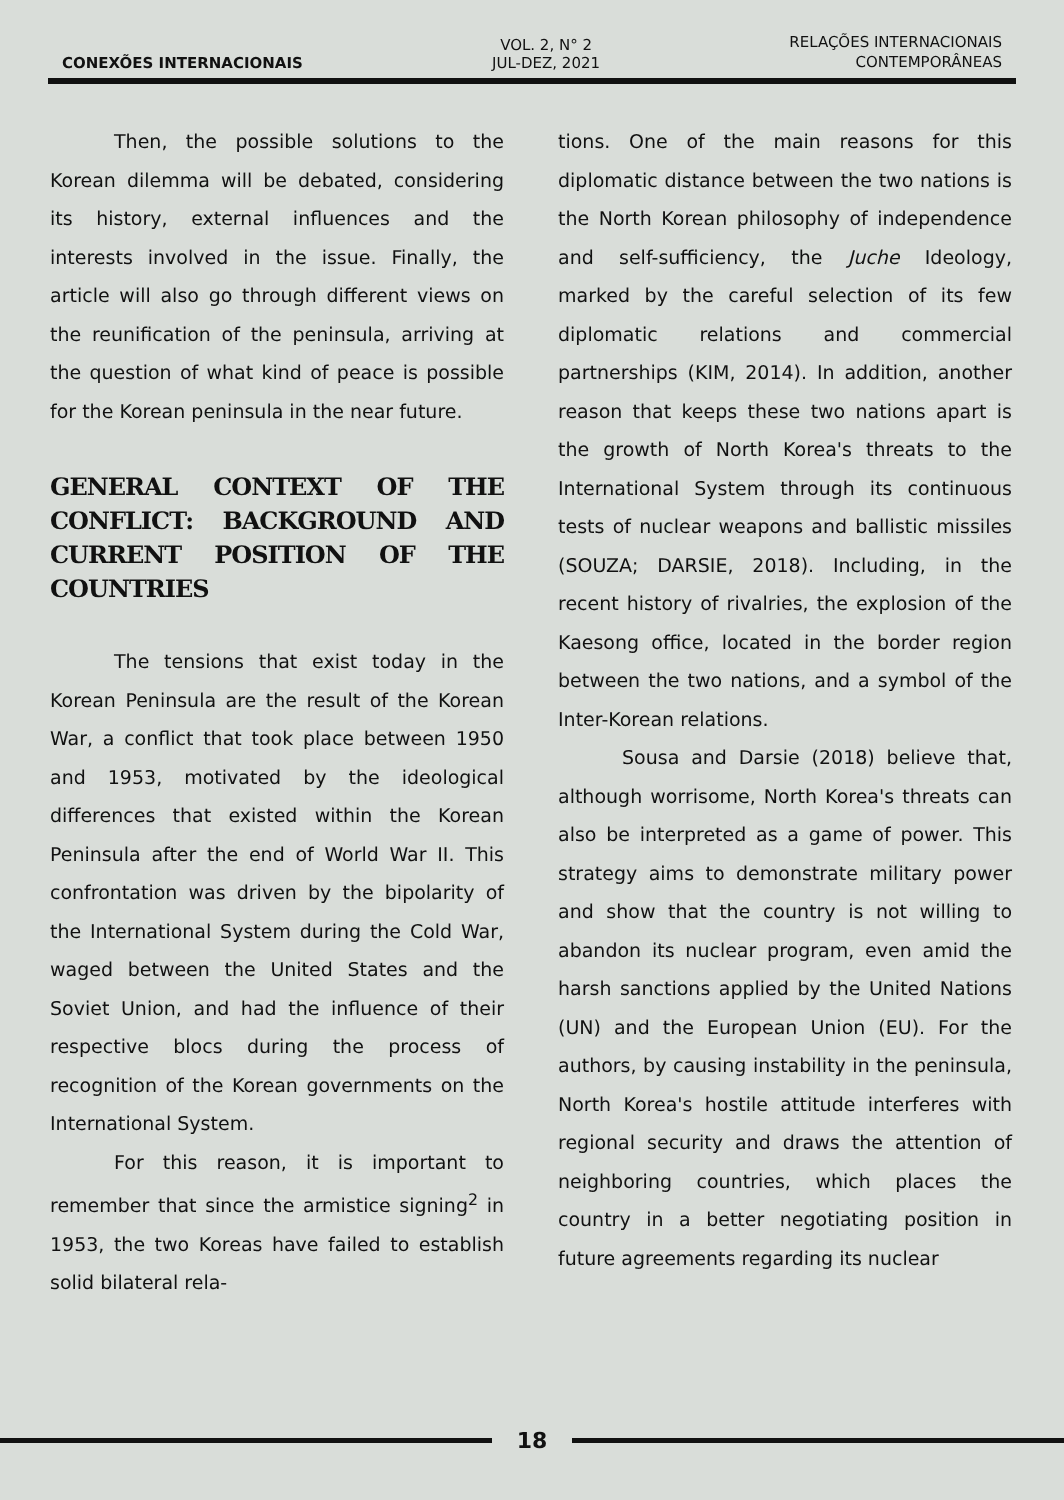CONEXÕES INTERNACIONAIS
VOL. 2, N° 2
JUL-DEZ, 2021
RELAÇÕES INTERNACIONAIS
CONTEMPORÂNEAS
Then, the possible solutions to the Korean dilemma will be debated, considering its history, external influences and the interests involved in the issue. Finally, the article will also go through different views on the reunification of the peninsula, arriving at the question of what kind of peace is possible for the Korean peninsula in the near future.
GENERAL CONTEXT OF THE CONFLICT: BACKGROUND AND CURRENT POSITION OF THE COUNTRIES
The tensions that exist today in the Korean Peninsula are the result of the Korean War, a conflict that took place between 1950 and 1953, motivated by the ideological differences that existed within the Korean Peninsula after the end of World War II. This confrontation was driven by the bipolarity of the International System during the Cold War, waged between the United States and the Soviet Union, and had the influence of their respective blocs during the process of recognition of the Korean governments on the International System.
For this reason, it is important to remember that since the armistice signing<sup>2</sup> in 1953, the two Koreas have failed to establish solid bilateral rela-
tions. One of the main reasons for this diplomatic distance between the two nations is the North Korean philosophy of independence and self-sufficiency, the Juche Ideology, marked by the careful selection of its few diplomatic relations and commercial partnerships (KIM, 2014). In addition, another reason that keeps these two nations apart is the growth of North Korea's threats to the International System through its continuous tests of nuclear weapons and ballistic missiles (SOUZA; DARSIE, 2018). Including, in the recent history of rivalries, the explosion of the Kaesong office, located in the border region between the two nations, and a symbol of the Inter-Korean relations.
Sousa and Darsie (2018) believe that, although worrisome, North Korea's threats can also be interpreted as a game of power. This strategy aims to demonstrate military power and show that the country is not willing to abandon its nuclear program, even amid the harsh sanctions applied by the United Nations (UN) and the European Union (EU). For the authors, by causing instability in the peninsula, North Korea's hostile attitude interferes with regional security and draws the attention of neighboring countries, which places the country in a better negotiating position in future agreements regarding its nuclear
18